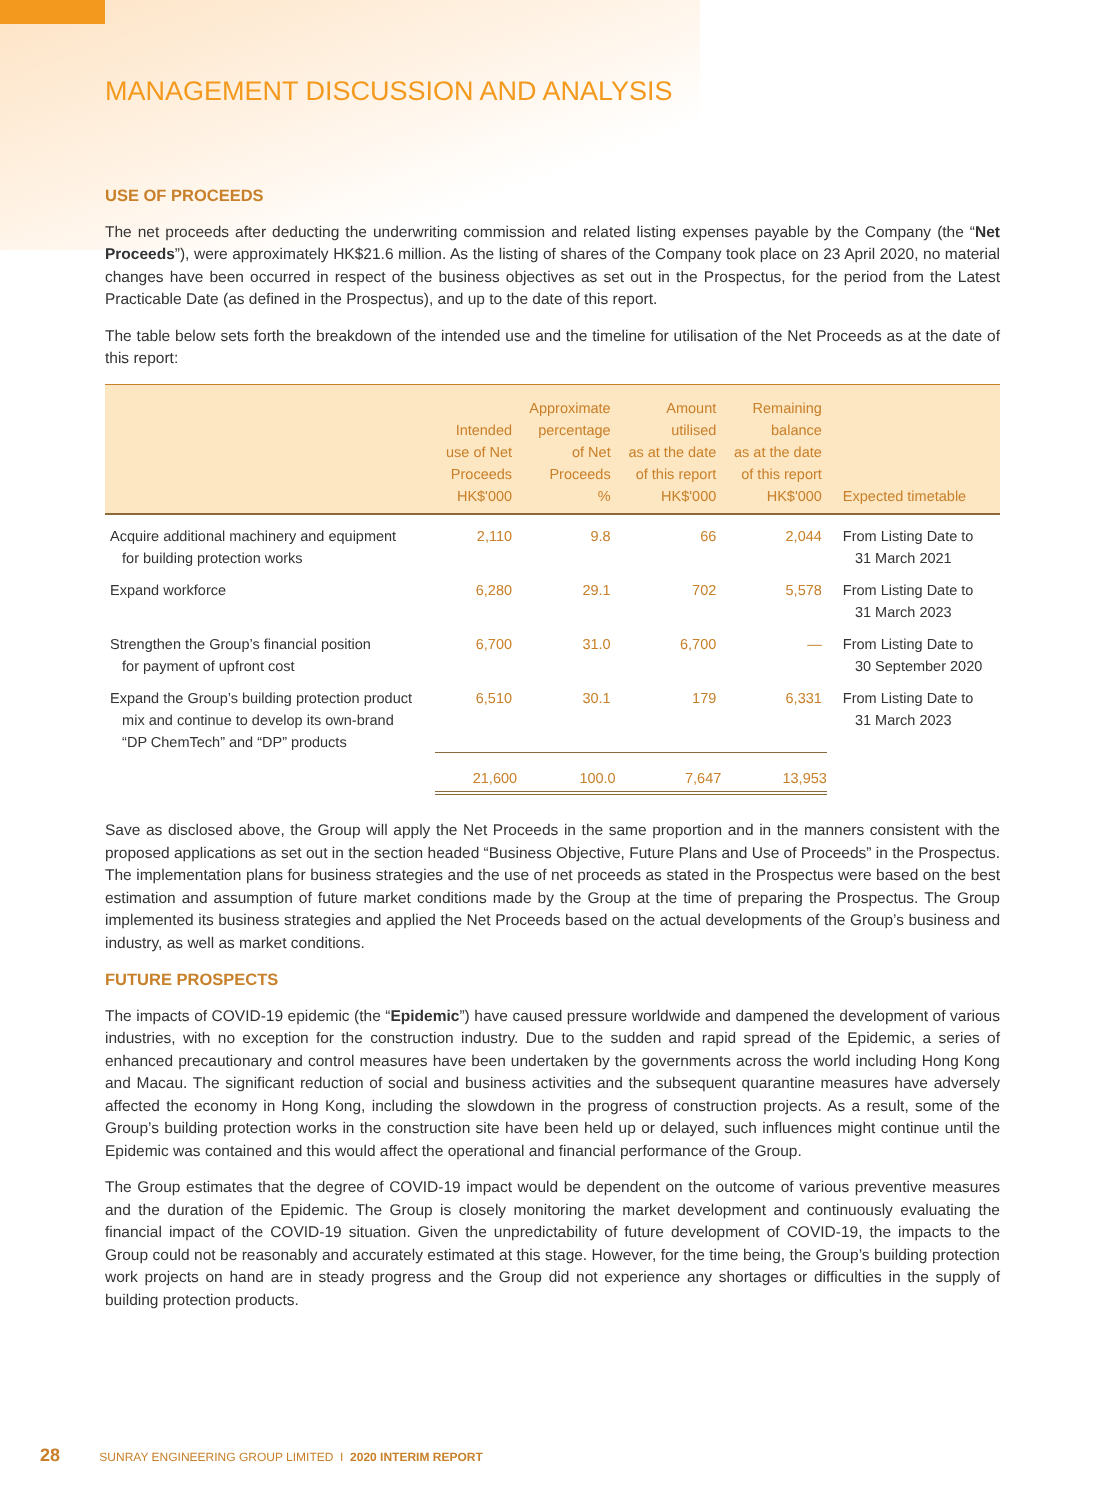MANAGEMENT DISCUSSION AND ANALYSIS
USE OF PROCEEDS
The net proceeds after deducting the underwriting commission and related listing expenses payable by the Company (the “Net Proceeds”), were approximately HK$21.6 million. As the listing of shares of the Company took place on 23 April 2020, no material changes have been occurred in respect of the business objectives as set out in the Prospectus, for the period from the Latest Practicable Date (as defined in the Prospectus), and up to the date of this report.
The table below sets forth the breakdown of the intended use and the timeline for utilisation of the Net Proceeds as at the date of this report:
| | Intended use of Net Proceeds HK$'000 | Approximate percentage of Net Proceeds % | Amount utilised as at the date of this report HK$'000 | Remaining balance as at the date of this report HK$'000 | Expected timetable |
| --- | --- | --- | --- | --- | --- |
| Acquire additional machinery and equipment for building protection works | 2,110 | 9.8 | 66 | 2,044 | From Listing Date to 31 March 2021 |
| Expand workforce | 6,280 | 29.1 | 702 | 5,578 | From Listing Date to 31 March 2023 |
| Strengthen the Group’s financial position for payment of upfront cost | 6,700 | 31.0 | 6,700 | — | From Listing Date to 30 September 2020 |
| Expand the Group’s building protection product mix and continue to develop its own-brand “DP ChemTech” and “DP” products | 6,510 | 30.1 | 179 | 6,331 | From Listing Date to 31 March 2023 |
| | 21,600 | 100.0 | 7,647 | 13,953 | |
Save as disclosed above, the Group will apply the Net Proceeds in the same proportion and in the manners consistent with the proposed applications as set out in the section headed “Business Objective, Future Plans and Use of Proceeds” in the Prospectus. The implementation plans for business strategies and the use of net proceeds as stated in the Prospectus were based on the best estimation and assumption of future market conditions made by the Group at the time of preparing the Prospectus. The Group implemented its business strategies and applied the Net Proceeds based on the actual developments of the Group’s business and industry, as well as market conditions.
FUTURE PROSPECTS
The impacts of COVID-19 epidemic (the “Epidemic”) have caused pressure worldwide and dampened the development of various industries, with no exception for the construction industry. Due to the sudden and rapid spread of the Epidemic, a series of enhanced precautionary and control measures have been undertaken by the governments across the world including Hong Kong and Macau. The significant reduction of social and business activities and the subsequent quarantine measures have adversely affected the economy in Hong Kong, including the slowdown in the progress of construction projects. As a result, some of the Group’s building protection works in the construction site have been held up or delayed, such influences might continue until the Epidemic was contained and this would affect the operational and financial performance of the Group.
The Group estimates that the degree of COVID-19 impact would be dependent on the outcome of various preventive measures and the duration of the Epidemic. The Group is closely monitoring the market development and continuously evaluating the financial impact of the COVID-19 situation. Given the unpredictability of future development of COVID-19, the impacts to the Group could not be reasonably and accurately estimated at this stage. However, for the time being, the Group’s building protection work projects on hand are in steady progress and the Group did not experience any shortages or difficulties in the supply of building protection products.
28 SUNRAY ENGINEERING GROUP LIMITED I 2020 INTERIM REPORT